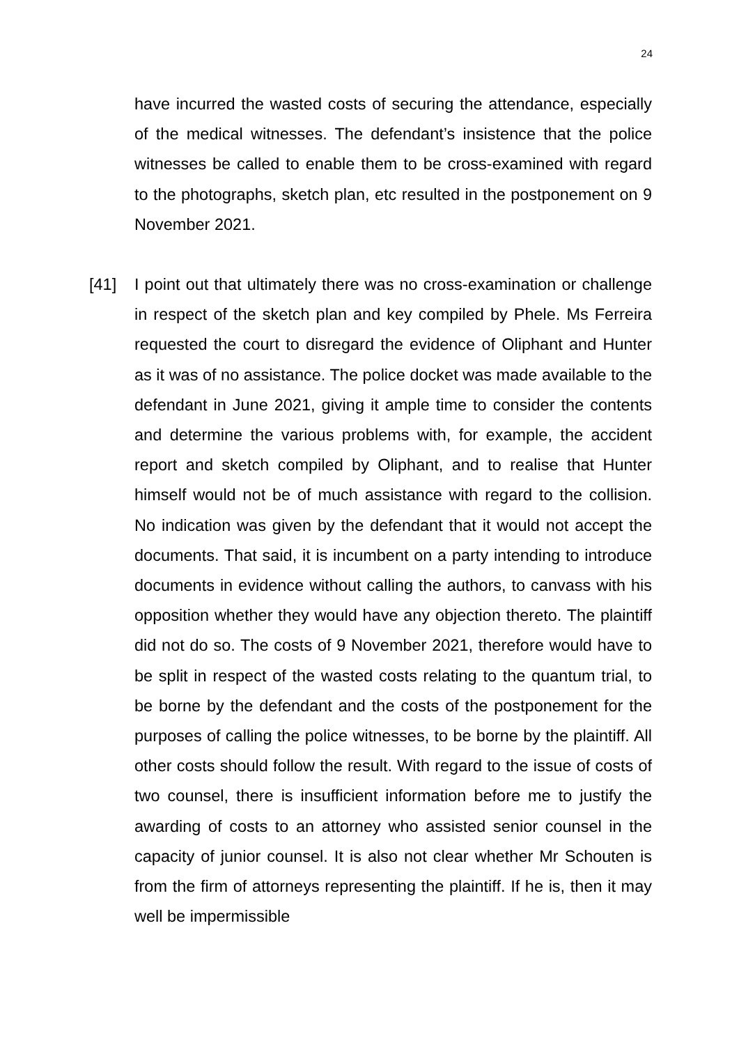24
have incurred the wasted costs of securing the attendance, especially of the medical witnesses. The defendant’s insistence that the police witnesses be called to enable them to be cross-examined with regard to the photographs, sketch plan, etc resulted in the postponement on 9 November 2021.
[41] I point out that ultimately there was no cross-examination or challenge in respect of the sketch plan and key compiled by Phele. Ms Ferreira requested the court to disregard the evidence of Oliphant and Hunter as it was of no assistance. The police docket was made available to the defendant in June 2021, giving it ample time to consider the contents and determine the various problems with, for example, the accident report and sketch compiled by Oliphant, and to realise that Hunter himself would not be of much assistance with regard to the collision. No indication was given by the defendant that it would not accept the documents. That said, it is incumbent on a party intending to introduce documents in evidence without calling the authors, to canvass with his opposition whether they would have any objection thereto. The plaintiff did not do so. The costs of 9 November 2021, therefore would have to be split in respect of the wasted costs relating to the quantum trial, to be borne by the defendant and the costs of the postponement for the purposes of calling the police witnesses, to be borne by the plaintiff. All other costs should follow the result. With regard to the issue of costs of two counsel, there is insufficient information before me to justify the awarding of costs to an attorney who assisted senior counsel in the capacity of junior counsel. It is also not clear whether Mr Schouten is from the firm of attorneys representing the plaintiff. If he is, then it may well be impermissible